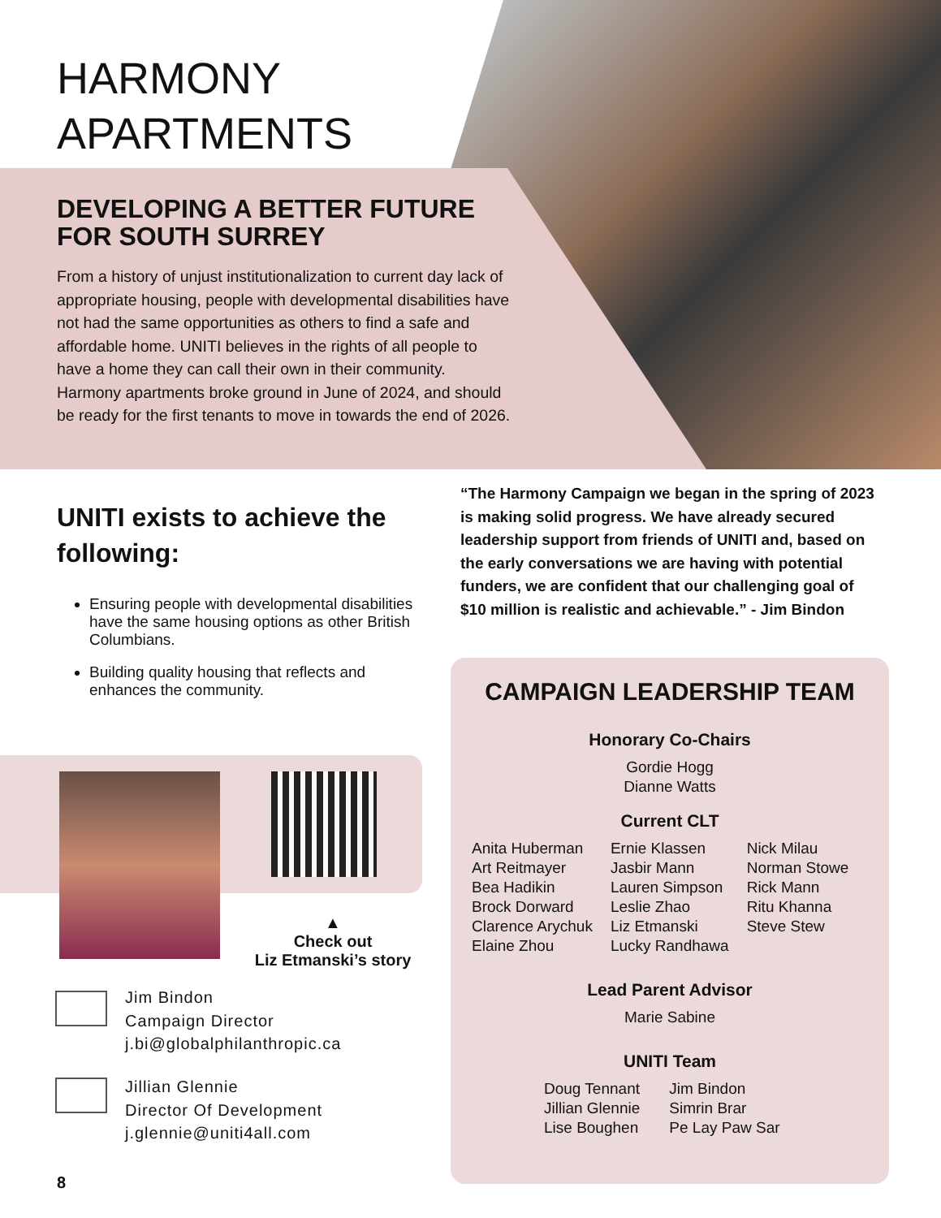HARMONY
APARTMENTS
DEVELOPING A BETTER FUTURE FOR SOUTH SURREY
From a history of unjust institutionalization to current day lack of appropriate housing, people with developmental disabilities have not had the same opportunities as others to find a safe and affordable home. UNITI believes in the rights of all people to have a home they can call their own in their community. Harmony apartments broke ground in June of 2024, and should be ready for the first tenants to move in towards the end of 2026.
UNITI exists to achieve the following:
Ensuring people with developmental disabilities have the same housing options as other British Columbians.
Building quality housing that reflects and enhances the community.
“The Harmony Campaign we began in the spring of 2023 is making solid progress. We have already secured leadership support from friends of UNITI and, based on the early conversations we are having with potential funders, we are confident that our challenging goal of $10 million is realistic and achievable.” - Jim Bindon
▲
Check out
Liz Etmanski’s story
Jim Bindon
Campaign Director
j.bi@globalphilanthropic.ca
Jillian Glennie
Director Of Development
j.glennie@uniti4all.com
CAMPAIGN LEADERSHIP TEAM
Honorary Co-Chairs
Gordie Hogg
Dianne Watts
Current CLT
Anita Huberman
Art Reitmayer
Bea Hadikin
Brock Dorward
Clarence Arychuk
Elaine Zhou
Ernie Klassen
Jasbir Mann
Lauren Simpson
Leslie Zhao
Liz Etmanski
Lucky Randhawa
Nick Milau
Norman Stowe
Rick Mann
Ritu Khanna
Steve Stew
Lead Parent Advisor
Marie Sabine
UNITI Team
Doug Tennant
Jillian Glennie
Lise Boughen
Jim Bindon
Simrin Brar
Pe Lay Paw Sar
8